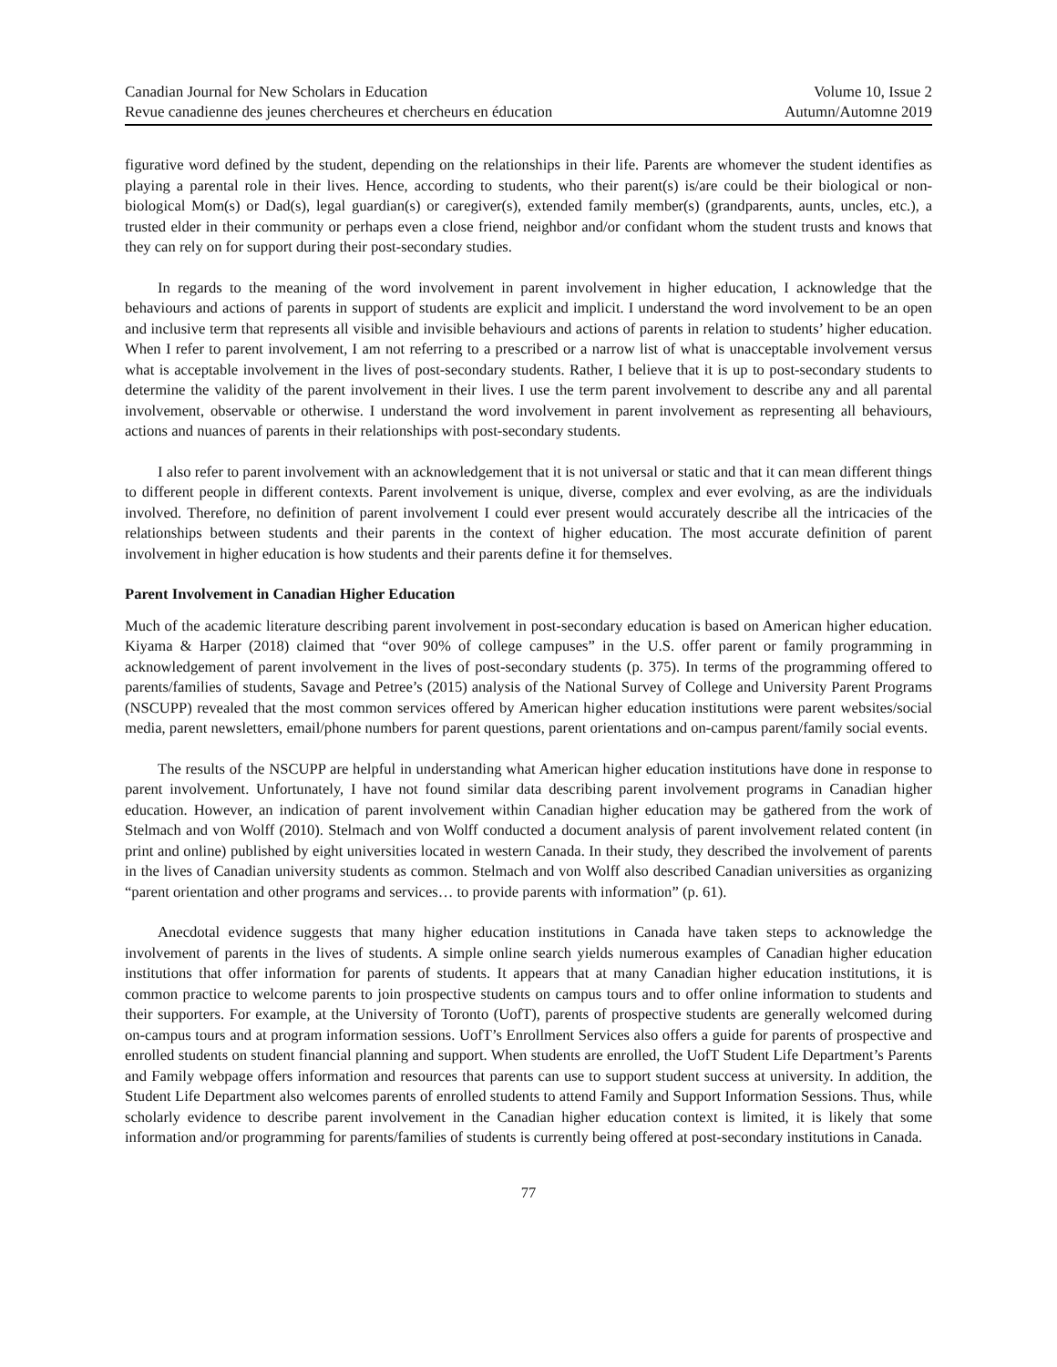Canadian Journal for New Scholars in Education
Revue canadienne des jeunes chercheures et chercheurs en éducation
Volume 10, Issue 2
Autumn/Automne 2019
figurative word defined by the student, depending on the relationships in their life. Parents are whomever the student identifies as playing a parental role in their lives. Hence, according to students, who their parent(s) is/are could be their biological or non-biological Mom(s) or Dad(s), legal guardian(s) or caregiver(s), extended family member(s) (grandparents, aunts, uncles, etc.), a trusted elder in their community or perhaps even a close friend, neighbor and/or confidant whom the student trusts and knows that they can rely on for support during their post-secondary studies.
In regards to the meaning of the word involvement in parent involvement in higher education, I acknowledge that the behaviours and actions of parents in support of students are explicit and implicit. I understand the word involvement to be an open and inclusive term that represents all visible and invisible behaviours and actions of parents in relation to students’ higher education. When I refer to parent involvement, I am not referring to a prescribed or a narrow list of what is unacceptable involvement versus what is acceptable involvement in the lives of post-secondary students. Rather, I believe that it is up to post-secondary students to determine the validity of the parent involvement in their lives. I use the term parent involvement to describe any and all parental involvement, observable or otherwise. I understand the word involvement in parent involvement as representing all behaviours, actions and nuances of parents in their relationships with post-secondary students.
I also refer to parent involvement with an acknowledgement that it is not universal or static and that it can mean different things to different people in different contexts. Parent involvement is unique, diverse, complex and ever evolving, as are the individuals involved. Therefore, no definition of parent involvement I could ever present would accurately describe all the intricacies of the relationships between students and their parents in the context of higher education. The most accurate definition of parent involvement in higher education is how students and their parents define it for themselves.
Parent Involvement in Canadian Higher Education
Much of the academic literature describing parent involvement in post-secondary education is based on American higher education. Kiyama & Harper (2018) claimed that “over 90% of college campuses” in the U.S. offer parent or family programming in acknowledgement of parent involvement in the lives of post-secondary students (p. 375). In terms of the programming offered to parents/families of students, Savage and Petree’s (2015) analysis of the National Survey of College and University Parent Programs (NSCUPP) revealed that the most common services offered by American higher education institutions were parent websites/social media, parent newsletters, email/phone numbers for parent questions, parent orientations and on-campus parent/family social events.
The results of the NSCUPP are helpful in understanding what American higher education institutions have done in response to parent involvement. Unfortunately, I have not found similar data describing parent involvement programs in Canadian higher education. However, an indication of parent involvement within Canadian higher education may be gathered from the work of Stelmach and von Wolff (2010). Stelmach and von Wolff conducted a document analysis of parent involvement related content (in print and online) published by eight universities located in western Canada. In their study, they described the involvement of parents in the lives of Canadian university students as common. Stelmach and von Wolff also described Canadian universities as organizing “parent orientation and other programs and services… to provide parents with information” (p. 61).
Anecdotal evidence suggests that many higher education institutions in Canada have taken steps to acknowledge the involvement of parents in the lives of students. A simple online search yields numerous examples of Canadian higher education institutions that offer information for parents of students. It appears that at many Canadian higher education institutions, it is common practice to welcome parents to join prospective students on campus tours and to offer online information to students and their supporters. For example, at the University of Toronto (UofT), parents of prospective students are generally welcomed during on-campus tours and at program information sessions. UofT’s Enrollment Services also offers a guide for parents of prospective and enrolled students on student financial planning and support. When students are enrolled, the UofT Student Life Department’s Parents and Family webpage offers information and resources that parents can use to support student success at university. In addition, the Student Life Department also welcomes parents of enrolled students to attend Family and Support Information Sessions. Thus, while scholarly evidence to describe parent involvement in the Canadian higher education context is limited, it is likely that some information and/or programming for parents/families of students is currently being offered at post-secondary institutions in Canada.
77